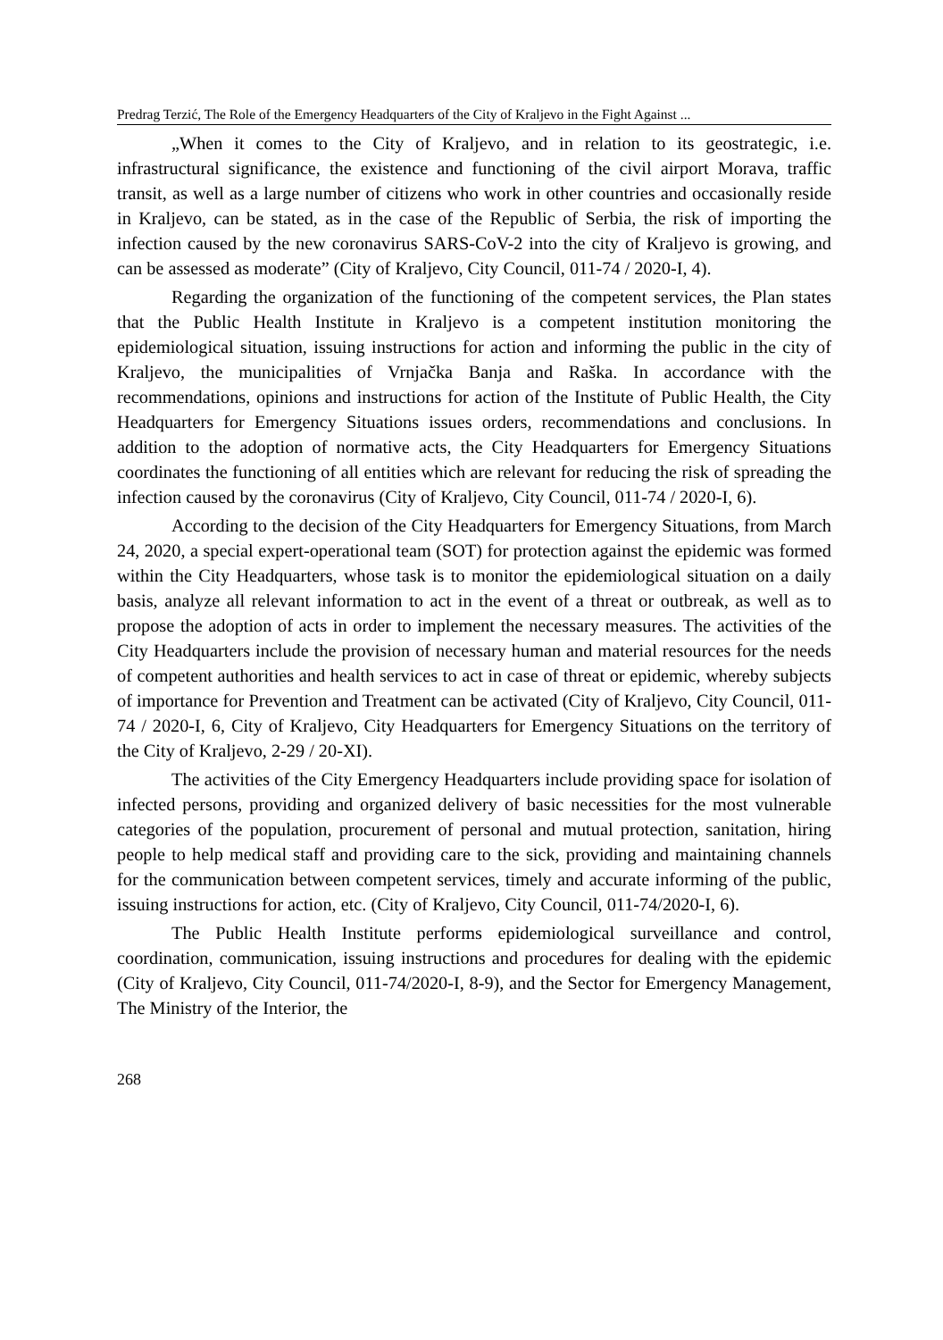Predrag Terzić, The Role of the Emergency Headquarters of the City of Kraljevo in the Fight Against ...
„When it comes to the City of Kraljevo, and in relation to its geostrategic, i.e. infrastructural significance, the existence and functioning of the civil airport Morava, traffic transit, as well as a large number of citizens who work in other countries and occasionally reside in Kraljevo, can be stated, as in the case of the Republic of Serbia, the risk of importing the infection caused by the new coronavirus SARS-CoV-2 into the city of Kraljevo is growing, and can be assessed as moderate” (City of Kraljevo, City Council, 011-74 / 2020-I, 4).
Regarding the organization of the functioning of the competent services, the Plan states that the Public Health Institute in Kraljevo is a competent institution monitoring the epidemiological situation, issuing instructions for action and informing the public in the city of Kraljevo, the municipalities of Vrnjačka Banja and Raška. In accordance with the recommendations, opinions and instructions for action of the Institute of Public Health, the City Headquarters for Emergency Situations issues orders, recommendations and conclusions. In addition to the adoption of normative acts, the City Headquarters for Emergency Situations coordinates the functioning of all entities which are relevant for reducing the risk of spreading the infection caused by the coronavirus (City of Kraljevo, City Council, 011-74 / 2020-I, 6).
According to the decision of the City Headquarters for Emergency Situations, from March 24, 2020, a special expert-operational team (SOT) for protection against the epidemic was formed within the City Headquarters, whose task is to monitor the epidemiological situation on a daily basis, analyze all relevant information to act in the event of a threat or outbreak, as well as to propose the adoption of acts in order to implement the necessary measures. The activities of the City Headquarters include the provision of necessary human and material resources for the needs of competent authorities and health services to act in case of threat or epidemic, whereby subjects of importance for Prevention and Treatment can be activated (City of Kraljevo, City Council, 011-74 / 2020-I, 6, City of Kraljevo, City Headquarters for Emergency Situations on the territory of the City of Kraljevo, 2-29 / 20-XI).
The activities of the City Emergency Headquarters include providing space for isolation of infected persons, providing and organized delivery of basic necessities for the most vulnerable categories of the population, procurement of personal and mutual protection, sanitation, hiring people to help medical staff and providing care to the sick, providing and maintaining channels for the communication between competent services, timely and accurate informing of the public, issuing instructions for action, etc. (City of Kraljevo, City Council, 011-74/2020-I, 6).
The Public Health Institute performs epidemiological surveillance and control, coordination, communication, issuing instructions and procedures for dealing with the epidemic (City of Kraljevo, City Council, 011-74/2020-I, 8-9), and the Sector for Emergency Management, The Ministry of the Interior, the
268